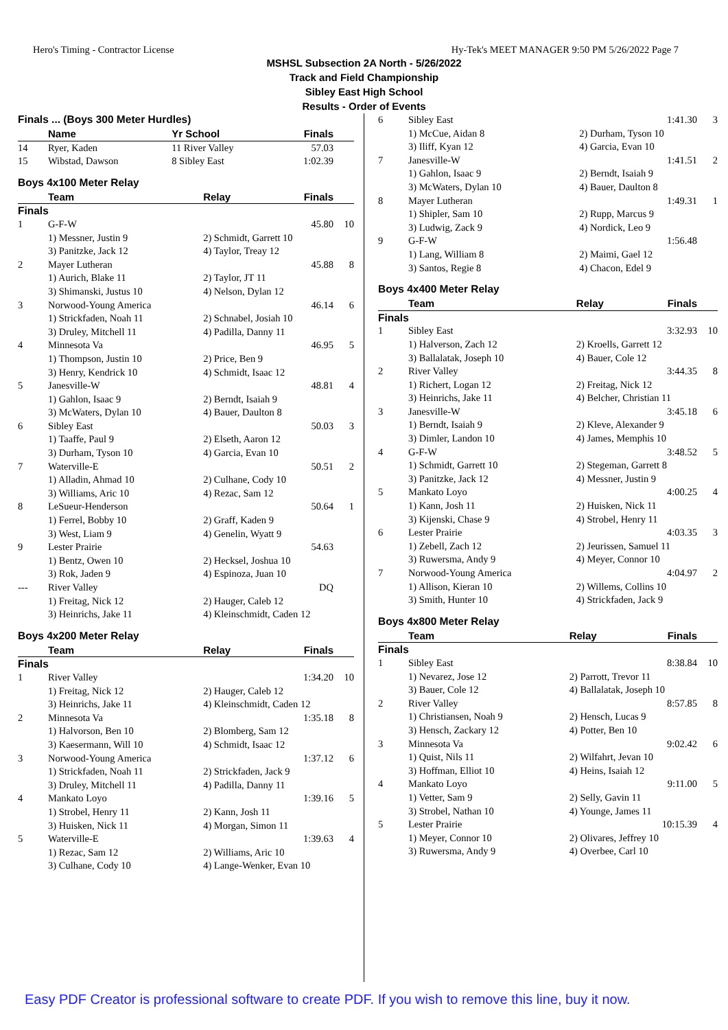Hero's Timing - Contractor License Hy-Tek's MEET MANAGER 9:50 PM 5/26/2022 Page 7
MSHSL Subsection 2A North - 5/26/2022
Track and Field Championship
Sibley East High School
Results - Order of Events
Finals ... (Boys 300 Meter Hurdles)
| | Name | Yr School | Finals | |
| --- | --- | --- | --- | --- |
| 14 | Ryer, Kaden | 11 River Valley | 57.03 | |
| 15 | Wibstad, Dawson | 8 Sibley East | 1:02.39 | |
Boys 4x100 Meter Relay
| | Team | Relay | Finals | |
| --- | --- | --- | --- | --- |
| Finals | | | | |
| 1 | G-F-W | | 45.80 | 10 |
| | 1) Messner, Justin 9 | 2) Schmidt, Garrett 10 | | |
| | 3) Panitzke, Jack 12 | 4) Taylor, Treay 12 | | |
| 2 | Mayer Lutheran | | 45.88 | 8 |
| | 1) Aurich, Blake 11 | 2) Taylor, JT 11 | | |
| | 3) Shimanski, Justus 10 | 4) Nelson, Dylan 12 | | |
| 3 | Norwood-Young America | | 46.14 | 6 |
| | 1) Strickfaden, Noah 11 | 2) Schnabel, Josiah 10 | | |
| | 3) Druley, Mitchell 11 | 4) Padilla, Danny 11 | | |
| 4 | Minnesota Va | | 46.95 | 5 |
| | 1) Thompson, Justin 10 | 2) Price, Ben 9 | | |
| | 3) Henry, Kendrick 10 | 4) Schmidt, Isaac 12 | | |
| 5 | Janesville-W | | 48.81 | 4 |
| | 1) Gahlon, Isaac 9 | 2) Berndt, Isaiah 9 | | |
| | 3) McWaters, Dylan 10 | 4) Bauer, Daulton 8 | | |
| 6 | Sibley East | | 50.03 | 3 |
| | 1) Taaffe, Paul 9 | 2) Elseth, Aaron 12 | | |
| | 3) Durham, Tyson 10 | 4) Garcia, Evan 10 | | |
| 7 | Waterville-E | | 50.51 | 2 |
| | 1) Alladin, Ahmad 10 | 2) Culhane, Cody 10 | | |
| | 3) Williams, Aric 10 | 4) Rezac, Sam 12 | | |
| 8 | LeSueur-Henderson | | 50.64 | 1 |
| | 1) Ferrel, Bobby 10 | 2) Graff, Kaden 9 | | |
| | 3) West, Liam 9 | 4) Genelin, Wyatt 9 | | |
| 9 | Lester Prairie | | 54.63 | |
| | 1) Bentz, Owen 10 | 2) Hecksel, Joshua 10 | | |
| | 3) Rok, Jaden 9 | 4) Espinoza, Juan 10 | | |
| --- | River Valley | | DQ | |
| | 1) Freitag, Nick 12 | 2) Hauger, Caleb 12 | | |
| | 3) Heinrichs, Jake 11 | 4) Kleinschmidt, Caden 12 | | |
Boys 4x200 Meter Relay
| | Team | Relay | Finals | |
| --- | --- | --- | --- | --- |
| Finals | | | | |
| 1 | River Valley | | 1:34.20 | 10 |
| | 1) Freitag, Nick 12 | 2) Hauger, Caleb 12 | | |
| | 3) Heinrichs, Jake 11 | 4) Kleinschmidt, Caden 12 | | |
| 2 | Minnesota Va | | 1:35.18 | 8 |
| | 1) Halvorson, Ben 10 | 2) Blomberg, Sam 12 | | |
| | 3) Kaesermann, Will 10 | 4) Schmidt, Isaac 12 | | |
| 3 | Norwood-Young America | | 1:37.12 | 6 |
| | 1) Strickfaden, Noah 11 | 2) Strickfaden, Jack 9 | | |
| | 3) Druley, Mitchell 11 | 4) Padilla, Danny 11 | | |
| 4 | Mankato Loyo | | 1:39.16 | 5 |
| | 1) Strobel, Henry 11 | 2) Kann, Josh 11 | | |
| | 3) Huisken, Nick 11 | 4) Morgan, Simon 11 | | |
| 5 | Waterville-E | | 1:39.63 | 4 |
| | 1) Rezac, Sam 12 | 2) Williams, Aric 10 | | |
| | 3) Culhane, Cody 10 | 4) Lange-Wenker, Evan 10 | | |
| 6 | Sibley East | | 1:41.30 | 3 |
| | 1) McCue, Aidan 8 | 2) Durham, Tyson 10 | | |
| | 3) Iliff, Kyan 12 | 4) Garcia, Evan 10 | | |
| 7 | Janesville-W | | 1:41.51 | 2 |
| | 1) Gahlon, Isaac 9 | 2) Berndt, Isaiah 9 | | |
| | 3) McWaters, Dylan 10 | 4) Bauer, Daulton 8 | | |
| 8 | Mayer Lutheran | | 1:49.31 | 1 |
| | 1) Shipler, Sam 10 | 2) Rupp, Marcus 9 | | |
| | 3) Ludwig, Zack 9 | 4) Nordick, Leo 9 | | |
| 9 | G-F-W | | 1:56.48 | |
| | 1) Lang, William 8 | 2) Maimi, Gael 12 | | |
| | 3) Santos, Regie 8 | 4) Chacon, Edel 9 | | |
Boys 4x400 Meter Relay
| | Team | Relay | Finals | |
| --- | --- | --- | --- | --- |
| Finals | | | | |
| 1 | Sibley East | | 3:32.93 | 10 |
| | 1) Halverson, Zach 12 | 2) Kroells, Garrett 12 | | |
| | 3) Ballalatak, Joseph 10 | 4) Bauer, Cole 12 | | |
| 2 | River Valley | | 3:44.35 | 8 |
| | 1) Richert, Logan 12 | 2) Freitag, Nick 12 | | |
| | 3) Heinrichs, Jake 11 | 4) Belcher, Christian 11 | | |
| 3 | Janesville-W | | 3:45.18 | 6 |
| | 1) Berndt, Isaiah 9 | 2) Kleve, Alexander 9 | | |
| | 3) Dimler, Landon 10 | 4) James, Memphis 10 | | |
| 4 | G-F-W | | 3:48.52 | 5 |
| | 1) Schmidt, Garrett 10 | 2) Stegeman, Garrett 8 | | |
| | 3) Panitzke, Jack 12 | 4) Messner, Justin 9 | | |
| 5 | Mankato Loyo | | 4:00.25 | 4 |
| | 1) Kann, Josh 11 | 2) Huisken, Nick 11 | | |
| | 3) Kijenski, Chase 9 | 4) Strobel, Henry 11 | | |
| 6 | Lester Prairie | | 4:03.35 | 3 |
| | 1) Zebell, Zach 12 | 2) Jeurissen, Samuel 11 | | |
| | 3) Ruwersma, Andy 9 | 4) Meyer, Connor 10 | | |
| 7 | Norwood-Young America | | 4:04.97 | 2 |
| | 1) Allison, Kieran 10 | 2) Willems, Collins 10 | | |
| | 3) Smith, Hunter 10 | 4) Strickfaden, Jack 9 | | |
Boys 4x800 Meter Relay
| | Team | Relay | Finals | |
| --- | --- | --- | --- | --- |
| Finals | | | | |
| 1 | Sibley East | | 8:38.84 | 10 |
| | 1) Nevarez, Jose 12 | 2) Parrott, Trevor 11 | | |
| | 3) Bauer, Cole 12 | 4) Ballalatak, Joseph 10 | | |
| 2 | River Valley | | 8:57.85 | 8 |
| | 1) Christiansen, Noah 9 | 2) Hensch, Lucas 9 | | |
| | 3) Hensch, Zackary 12 | 4) Potter, Ben 10 | | |
| 3 | Minnesota Va | | 9:02.42 | 6 |
| | 1) Quist, Nils 11 | 2) Wilfahrt, Jevan 10 | | |
| | 3) Hoffman, Elliot 10 | 4) Heins, Isaiah 12 | | |
| 4 | Mankato Loyo | | 9:11.00 | 5 |
| | 1) Vetter, Sam 9 | 2) Selly, Gavin 11 | | |
| | 3) Strobel, Nathan 10 | 4) Younge, James 11 | | |
| 5 | Lester Prairie | | 10:15.39 | 4 |
| | 1) Meyer, Connor 10 | 2) Olivares, Jeffrey 10 | | |
| | 3) Ruwersma, Andy 9 | 4) Overbee, Carl 10 | | |
Easy PDF Creator is professional software to create PDF. If you wish to remove this line, buy it now.